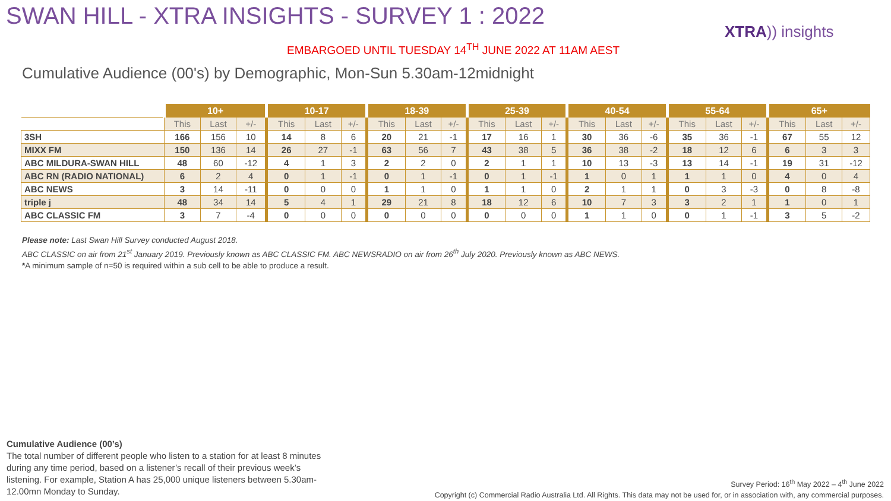SWAN HILL - XTRA INSIGHTS - SURVEY 1 : 2022
XTRA)) insights
EMBARGOED UNTIL TUESDAY 14<sup>TH</sup> JUNE 2022 AT 11AM AEST
Cumulative Audience (00's) by Demographic, Mon-Sun 5.30am-12midnight
| | 10+ | | | 10-17 | | | 18-39 | | | 25-39 | | | 40-54 | | | 55-64 | | | 65+ | | |
| --- | --- | --- | --- | --- | --- | --- | --- | --- | --- | --- | --- | --- | --- | --- | --- | --- | --- | --- | --- | --- | --- |
| | This | Last | +/- | This | Last | +/- | This | Last | +/- | This | Last | +/- | This | Last | +/- | This | Last | +/- | This | Last | +/- |
| 3SH | 166 | 156 | 10 | 14 | 8 | 6 | 20 | 21 | -1 | 17 | 16 | 1 | 30 | 36 | -6 | 35 | 36 | -1 | 67 | 55 | 12 |
| MIXX FM | 150 | 136 | 14 | 26 | 27 | -1 | 63 | 56 | 7 | 43 | 38 | 5 | 36 | 38 | -2 | 18 | 12 | 6 | 6 | 3 | 3 |
| ABC MILDURA-SWAN HILL | 48 | 60 | -12 | 4 | 1 | 3 | 2 | 2 | 0 | 2 | 1 | 1 | 10 | 13 | -3 | 13 | 14 | -1 | 19 | 31 | -12 |
| ABC RN (RADIO NATIONAL) | 6 | 2 | 4 | 0 | 1 | -1 | 0 | 1 | -1 | 0 | 1 | -1 | 1 | 0 | 1 | 1 | 1 | 0 | 4 | 0 | 4 |
| ABC NEWS | 3 | 14 | -11 | 0 | 0 | 0 | 1 | 1 | 0 | 1 | 1 | 0 | 2 | 1 | 1 | 0 | 3 | -3 | 0 | 8 | -8 |
| triple j | 48 | 34 | 14 | 5 | 4 | 1 | 29 | 21 | 8 | 18 | 12 | 6 | 10 | 7 | 3 | 3 | 2 | 1 | 1 | 0 | 1 |
| ABC CLASSIC FM | 3 | 7 | -4 | 0 | 0 | 0 | 0 | 0 | 0 | 0 | 0 | 0 | 1 | 1 | 0 | 0 | 1 | -1 | 3 | 5 | -2 |
Please note: Last Swan Hill Survey conducted August 2018.
ABC CLASSIC on air from 21<sup>st</sup> January 2019. Previously known as ABC CLASSIC FM. ABC NEWSRADIO on air from 26<sup>th</sup> July 2020. Previously known as ABC NEWS.
*A minimum sample of n=50 is required within a sub cell to be able to produce a result.
Cumulative Audience (00’s)
The total number of different people who listen to a station for at least 8 minutes during any time period, based on a listener’s recall of their previous week’s listening. For example, Station A has 25,000 unique listeners between 5.30am-12.00mn Monday to Sunday.
Survey Period: 16<sup>th</sup> May 2022 – 4<sup>th</sup> June 2022
Copyright (c) Commercial Radio Australia Ltd. All Rights. This data may not be used for, or in association with, any commercial purposes.